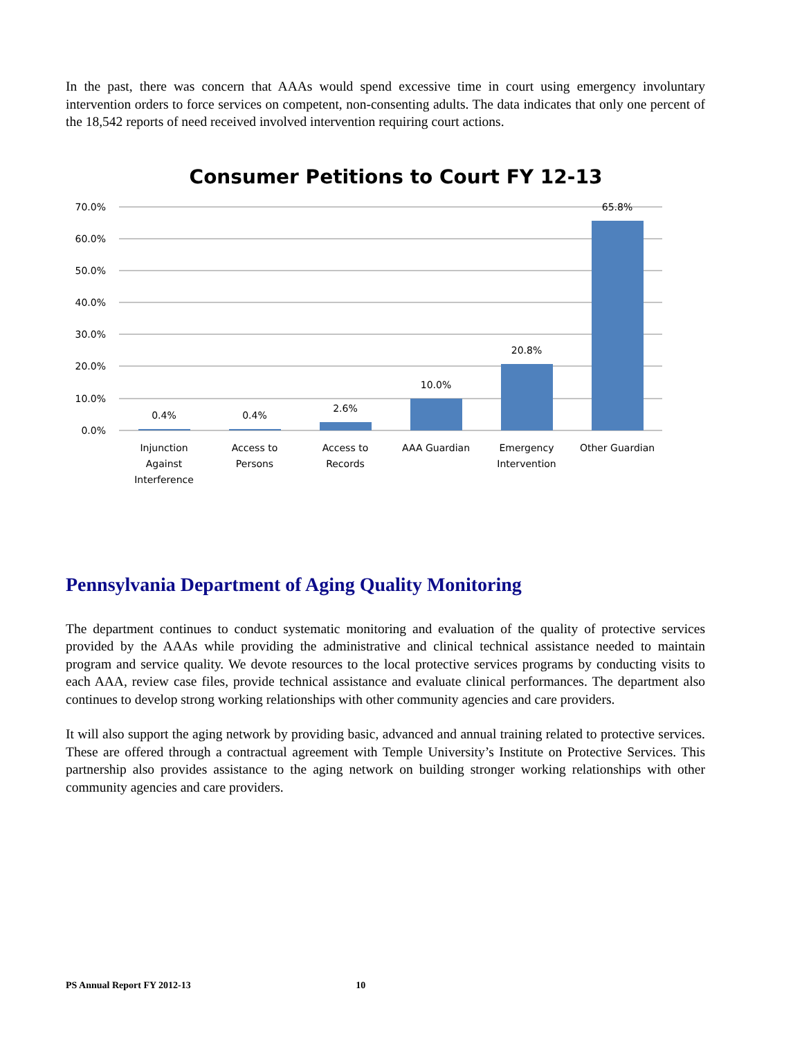In the past, there was concern that AAAs would spend excessive time in court using emergency involuntary intervention orders to force services on competent, non-consenting adults. The data indicates that only one percent of the 18,542 reports of need received involved intervention requiring court actions.
Consumer Petitions to Court FY 12-13
0.0%
10.0%
20.0%
30.0%
40.0%
50.0%
60.0%
70.0%
0.4%
0.4%
2.6%
10.0%
20.8%
65.8%
Injunction
Against
Interference
Access to
Persons
Access to
Records
AAA Guardian
Emergency
Intervention
Other Guardian
Pennsylvania Department of Aging Quality Monitoring
The department continues to conduct systematic monitoring and evaluation of the quality of protective services provided by the AAAs while providing the administrative and clinical technical assistance needed to maintain program and service quality. We devote resources to the local protective services programs by conducting visits to each AAA, review case files, provide technical assistance and evaluate clinical performances. The department also continues to develop strong working relationships with other community agencies and care providers.
It will also support the aging network by providing basic, advanced and annual training related to protective services. These are offered through a contractual agreement with Temple University’s Institute on Protective Services. This partnership also provides assistance to the aging network on building stronger working relationships with other community agencies and care providers.
PS Annual Report FY 2012-13 10